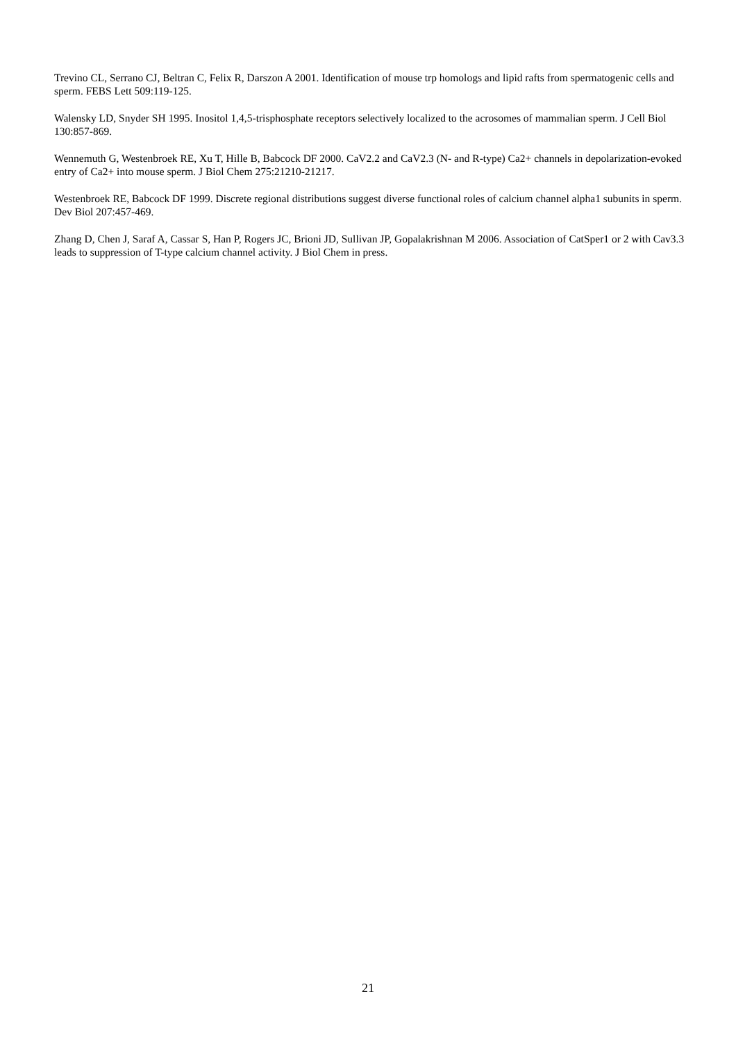Trevino CL, Serrano CJ, Beltran C, Felix R, Darszon A 2001. Identification of mouse trp homologs and lipid rafts from spermatogenic cells and sperm. FEBS Lett 509:119-125.
Walensky LD, Snyder SH 1995. Inositol 1,4,5-trisphosphate receptors selectively localized to the acrosomes of mammalian sperm. J Cell Biol 130:857-869.
Wennemuth G, Westenbroek RE, Xu T, Hille B, Babcock DF 2000. CaV2.2 and CaV2.3 (N- and R-type) Ca2+ channels in depolarization-evoked entry of Ca2+ into mouse sperm. J Biol Chem 275:21210-21217.
Westenbroek RE, Babcock DF 1999. Discrete regional distributions suggest diverse functional roles of calcium channel alpha1 subunits in sperm. Dev Biol 207:457-469.
Zhang D, Chen J, Saraf A, Cassar S, Han P, Rogers JC, Brioni JD, Sullivan JP, Gopalakrishnan M 2006. Association of CatSper1 or 2 with Cav3.3 leads to suppression of T-type calcium channel activity. J Biol Chem in press.
21